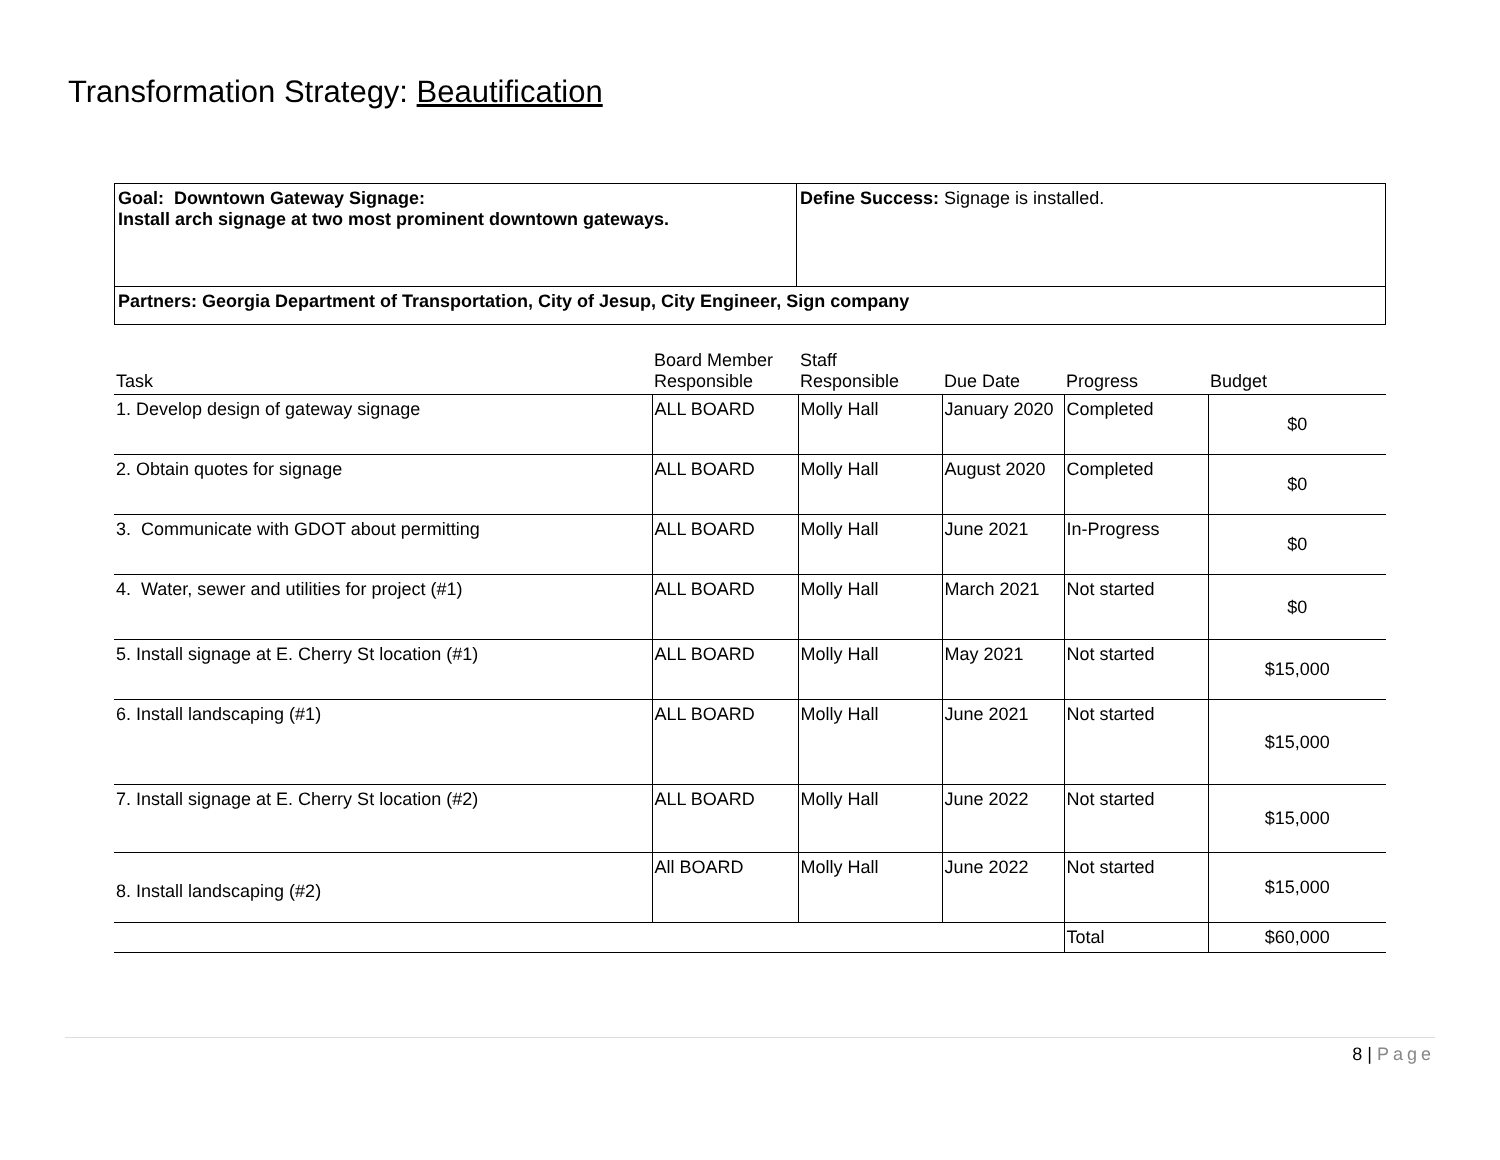Transformation Strategy: Beautification
| Goal: Downtown Gateway Signage: Install arch signage at two most prominent downtown gateways. | Define Success: Signage is installed. |
| Partners: Georgia Department of Transportation, City of Jesup, City Engineer, Sign company | |
| Task | Board Member Responsible | Staff Responsible | Due Date | Progress | Budget |
| --- | --- | --- | --- | --- | --- |
| 1. Develop design of gateway signage | ALL BOARD | Molly Hall | January 2020 | Completed | $0 |
| 2. Obtain quotes for signage | ALL BOARD | Molly Hall | August 2020 | Completed | $0 |
| 3. Communicate with GDOT about permitting | ALL BOARD | Molly Hall | June 2021 | In-Progress | $0 |
| 4. Water, sewer and utilities for project (#1) | ALL BOARD | Molly Hall | March 2021 | Not started | $0 |
| 5. Install signage at E. Cherry St location (#1) | ALL BOARD | Molly Hall | May 2021 | Not started | $15,000 |
| 6. Install landscaping (#1) | ALL BOARD | Molly Hall | June 2021 | Not started | $15,000 |
| 7. Install signage at E. Cherry St location (#2) | ALL BOARD | Molly Hall | June 2022 | Not started | $15,000 |
| 8. Install landscaping (#2) | All BOARD | Molly Hall | June 2022 | Not started | $15,000 |
| | | | | Total | $60,000 |
8 | Page